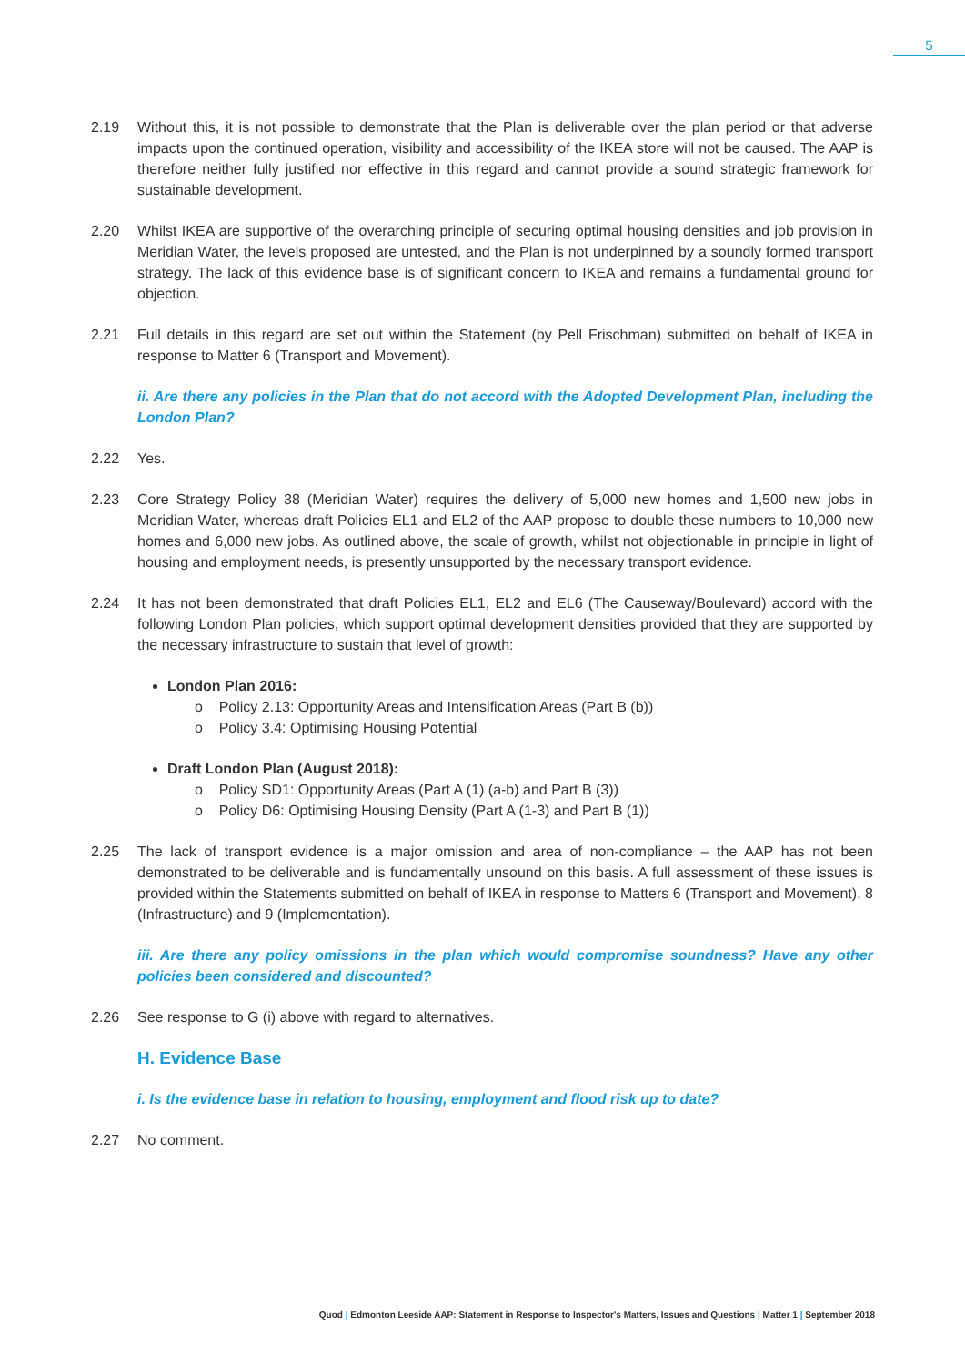5
2.19 Without this, it is not possible to demonstrate that the Plan is deliverable over the plan period or that adverse impacts upon the continued operation, visibility and accessibility of the IKEA store will not be caused. The AAP is therefore neither fully justified nor effective in this regard and cannot provide a sound strategic framework for sustainable development.
2.20 Whilst IKEA are supportive of the overarching principle of securing optimal housing densities and job provision in Meridian Water, the levels proposed are untested, and the Plan is not underpinned by a soundly formed transport strategy. The lack of this evidence base is of significant concern to IKEA and remains a fundamental ground for objection.
2.21 Full details in this regard are set out within the Statement (by Pell Frischman) submitted on behalf of IKEA in response to Matter 6 (Transport and Movement).
ii. Are there any policies in the Plan that do not accord with the Adopted Development Plan, including the London Plan?
2.22 Yes.
2.23 Core Strategy Policy 38 (Meridian Water) requires the delivery of 5,000 new homes and 1,500 new jobs in Meridian Water, whereas draft Policies EL1 and EL2 of the AAP propose to double these numbers to 10,000 new homes and 6,000 new jobs. As outlined above, the scale of growth, whilst not objectionable in principle in light of housing and employment needs, is presently unsupported by the necessary transport evidence.
2.24 It has not been demonstrated that draft Policies EL1, EL2 and EL6 (The Causeway/Boulevard) accord with the following London Plan policies, which support optimal development densities provided that they are supported by the necessary infrastructure to sustain that level of growth:
London Plan 2016:
o Policy 2.13: Opportunity Areas and Intensification Areas (Part B (b))
o Policy 3.4: Optimising Housing Potential
Draft London Plan (August 2018):
o Policy SD1: Opportunity Areas (Part A (1) (a-b) and Part B (3))
o Policy D6: Optimising Housing Density (Part A (1-3) and Part B (1))
2.25 The lack of transport evidence is a major omission and area of non-compliance – the AAP has not been demonstrated to be deliverable and is fundamentally unsound on this basis. A full assessment of these issues is provided within the Statements submitted on behalf of IKEA in response to Matters 6 (Transport and Movement), 8 (Infrastructure) and 9 (Implementation).
iii. Are there any policy omissions in the plan which would compromise soundness? Have any other policies been considered and discounted?
2.26 See response to G (i) above with regard to alternatives.
H. Evidence Base
i. Is the evidence base in relation to housing, employment and flood risk up to date?
2.27 No comment.
Quod | Edmonton Leeside AAP: Statement in Response to Inspector's Matters, Issues and Questions | Matter 1 | September 2018